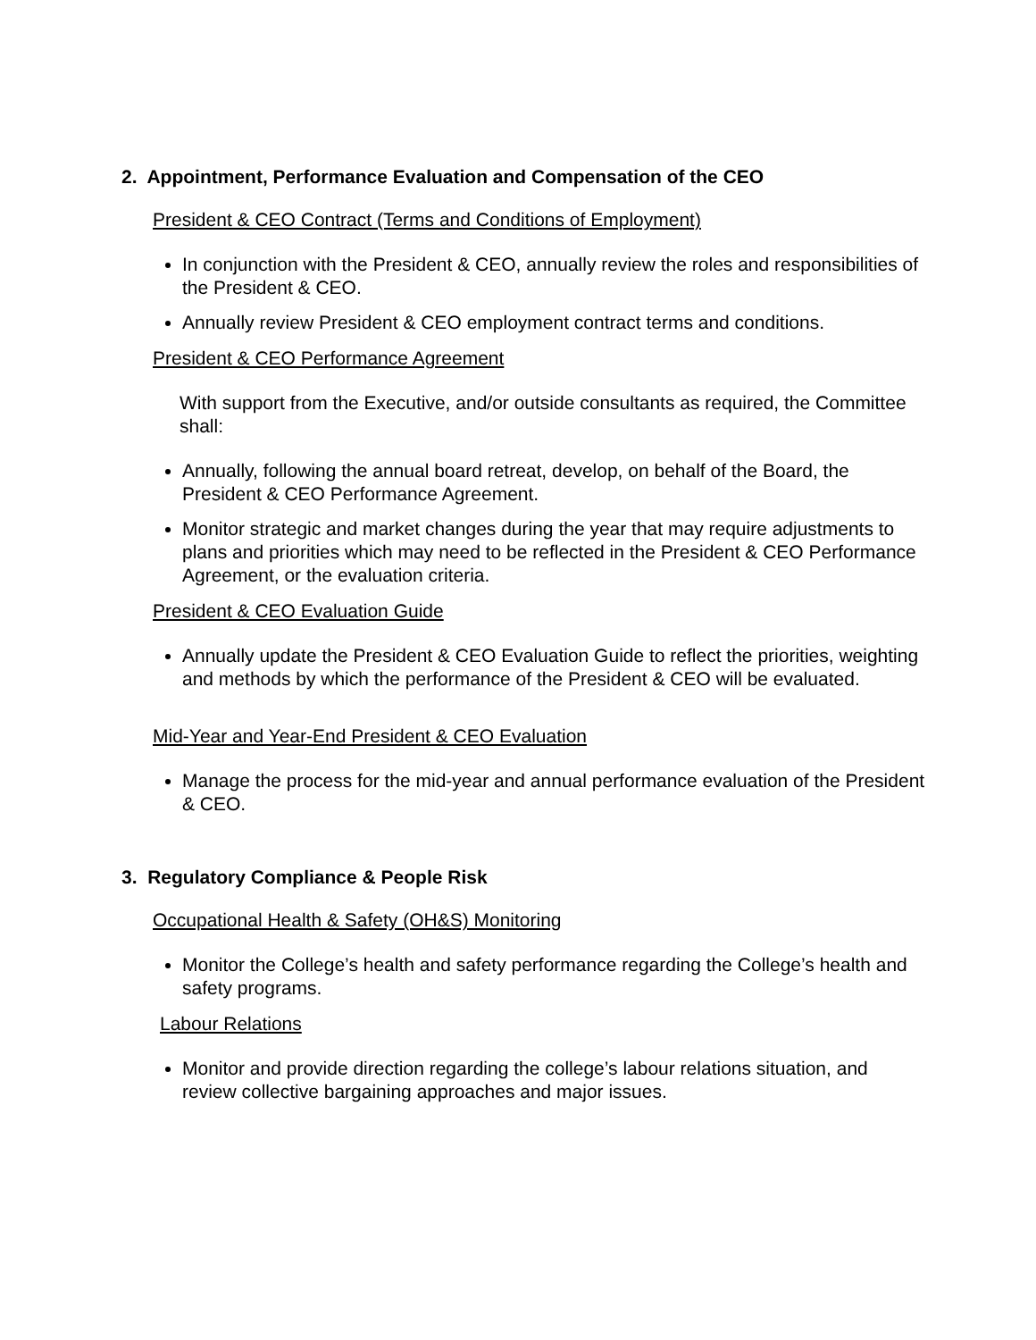2. Appointment, Performance Evaluation and Compensation of the CEO
President & CEO Contract (Terms and Conditions of Employment)
In conjunction with the President & CEO, annually review the roles and responsibilities of the President & CEO.
Annually review President & CEO employment contract terms and conditions.
President & CEO Performance Agreement
With support from the Executive, and/or outside consultants as required, the Committee shall:
Annually, following the annual board retreat, develop, on behalf of the Board, the President & CEO Performance Agreement.
Monitor strategic and market changes during the year that may require adjustments to plans and priorities which may need to be reflected in the President & CEO Performance Agreement, or the evaluation criteria.
President & CEO Evaluation Guide
Annually update the President & CEO Evaluation Guide to reflect the priorities, weighting and methods by which the performance of the President & CEO will be evaluated.
Mid-Year and Year-End President & CEO Evaluation
Manage the process for the mid-year and annual performance evaluation of the President & CEO.
3. Regulatory Compliance & People Risk
Occupational Health & Safety (OH&S) Monitoring
Monitor the College’s health and safety performance regarding the College’s health and safety programs.
Labour Relations
Monitor and provide direction regarding the college’s labour relations situation, and review collective bargaining approaches and major issues.